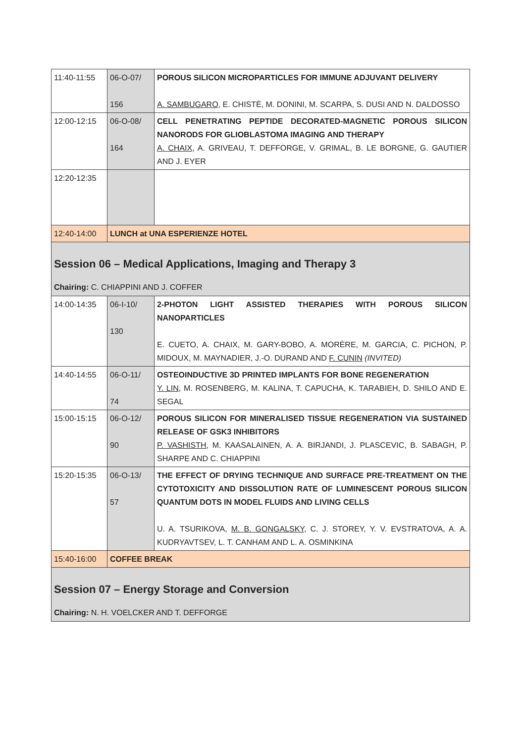| 11:40-11:55 | 06-O-07/ 156 | POROUS SILICON MICROPARTICLES FOR IMMUNE ADJUVANT DELIVERY A. SAMBUGARO , E. CHISTÈ, M. DONINI, M. SCARPA, S. DUSI AND N. DALDOSSO |
| 12:00-12:15 | 06-O-08/ 164 | CELL PENETRATING PEPTIDE DECORATED-MAGNETIC POROUS SILICON NANORODS FOR GLIOBLASTOMA IMAGING AND THERAPY A. CHAIX , A. GRIVEAU, T. DEFFORGE, V. GRIMAL, B. LE BORGNE, G. GAUTIER AND J. EYER |
| 12:20-12:35 | | |
| 12:40-14:00 | LUNCH at UNA ESPERIENZE HOTEL | |
| Session 06 – Medical Applications, Imaging and Therapy 3 Chairing: C. CHIAPPINI AND J. COFFER | | |
| 14:00-14:35 | 06-I-10/ 130 | 2-PHOTON LIGHT ASSISTED THERAPIES WITH POROUS SILICON NANOPARTICLES E. CUETO, A. CHAIX, M. GARY-BOBO, A. MORÈRE, M. GARCIA, C. PICHON, P. MIDOUX, M. MAYNADIER, J.-O. DURAND AND F. CUNIN (INVITED) |
| 14:40-14:55 | 06-O-11/ 74 | OSTEOINDUCTIVE 3D PRINTED IMPLANTS FOR BONE REGENERATION Y. LIN , M. ROSENBERG, M. KALINA, T. CAPUCHA, K. TARABIEH, D. SHILO AND E. SEGAL |
| 15:00-15:15 | 06-O-12/ 90 | POROUS SILICON FOR MINERALISED TISSUE REGENERATION VIA SUSTAINED RELEASE OF GSK3 INHIBITORS P. VASHISTH , M. KAASALAINEN, A. A. BIRJANDI, J. PLASCEVIC, B. SABAGH, P. SHARPE AND C. CHIAPPINI |
| 15:20-15:35 | 06-O-13/ 57 | THE EFFECT OF DRYING TECHNIQUE AND SURFACE PRE-TREATMENT ON THE CYTOTOXICITY AND DISSOLUTION RATE OF LUMINESCENT POROUS SILICON QUANTUM DOTS IN MODEL FLUIDS AND LIVING CELLS U. A. TSURIKOVA, M. B. GONGALSKY , C. J. STOREY, Y. V. EVSTRATOVA, A. A. KUDRYAVTSEV, L. T. CANHAM AND L. A. OSMINKINA |
| 15:40-16:00 | COFFEE BREAK | |
| Session 07 – Energy Storage and Conversion Chairing: N. H. VOELCKER AND T. DEFFORGE | | |